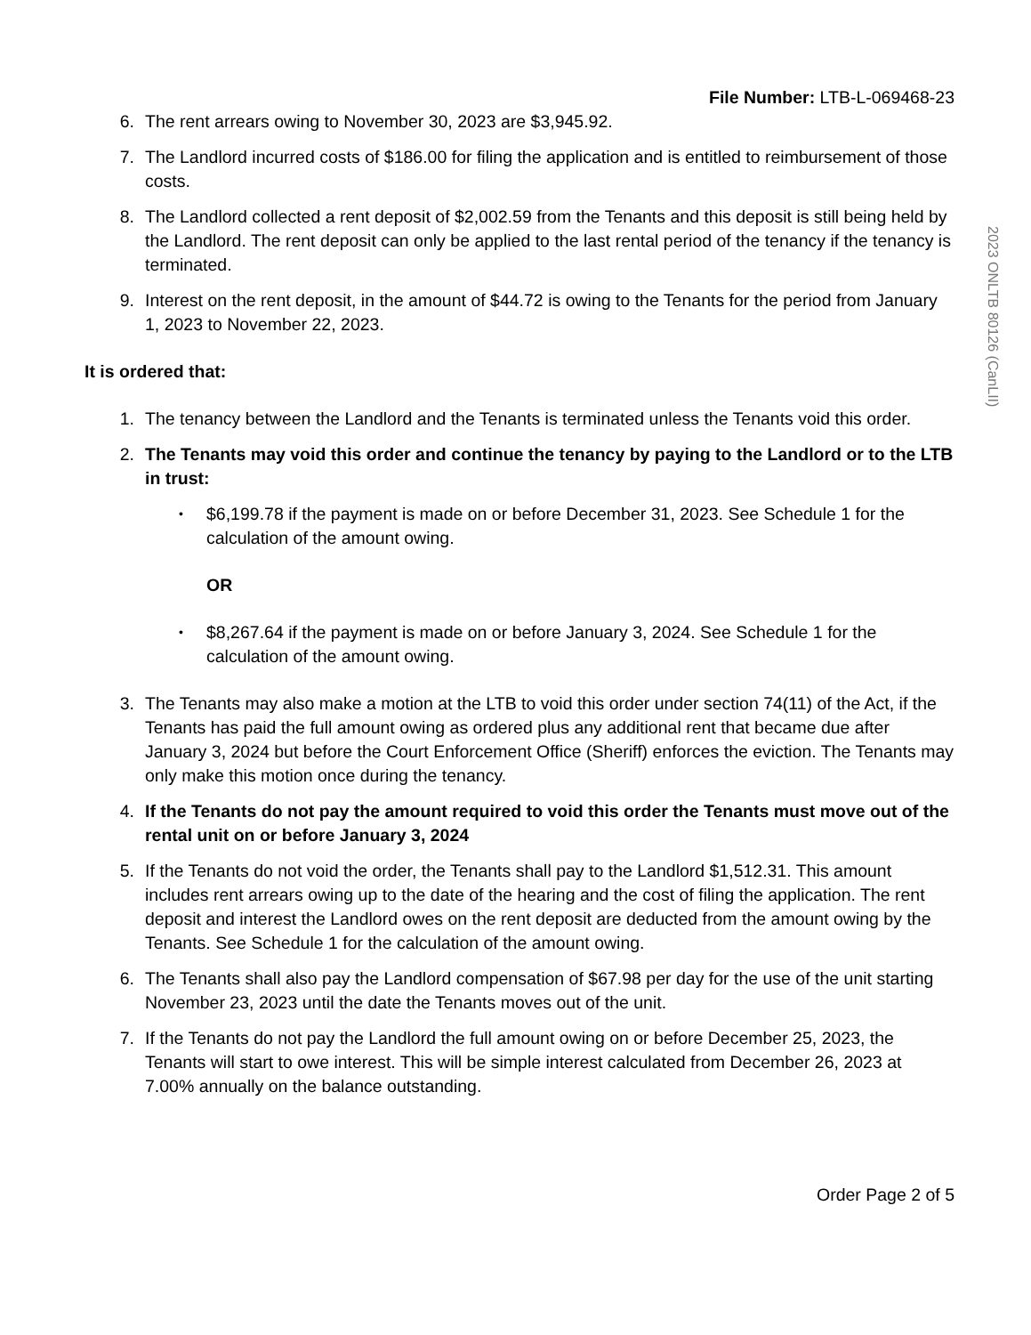File Number: LTB-L-069468-23
6. The rent arrears owing to November 30, 2023 are $3,945.92.
7. The Landlord incurred costs of $186.00 for filing the application and is entitled to reimbursement of those costs.
8. The Landlord collected a rent deposit of $2,002.59 from the Tenants and this deposit is still being held by the Landlord. The rent deposit can only be applied to the last rental period of the tenancy if the tenancy is terminated.
9. Interest on the rent deposit, in the amount of $44.72 is owing to the Tenants for the period from January 1, 2023 to November 22, 2023.
It is ordered that:
1. The tenancy between the Landlord and the Tenants is terminated unless the Tenants void this order.
2. The Tenants may void this order and continue the tenancy by paying to the Landlord or to the LTB in trust:
• $6,199.78 if the payment is made on or before December 31, 2023. See Schedule 1 for the calculation of the amount owing.
OR
• $8,267.64 if the payment is made on or before January 3, 2024. See Schedule 1 for the calculation of the amount owing.
3. The Tenants may also make a motion at the LTB to void this order under section 74(11) of the Act, if the Tenants has paid the full amount owing as ordered plus any additional rent that became due after January 3, 2024 but before the Court Enforcement Office (Sheriff) enforces the eviction. The Tenants may only make this motion once during the tenancy.
4. If the Tenants do not pay the amount required to void this order the Tenants must move out of the rental unit on or before January 3, 2024
5. If the Tenants do not void the order, the Tenants shall pay to the Landlord $1,512.31. This amount includes rent arrears owing up to the date of the hearing and the cost of filing the application. The rent deposit and interest the Landlord owes on the rent deposit are deducted from the amount owing by the Tenants. See Schedule 1 for the calculation of the amount owing.
6. The Tenants shall also pay the Landlord compensation of $67.98 per day for the use of the unit starting November 23, 2023 until the date the Tenants moves out of the unit.
7. If the Tenants do not pay the Landlord the full amount owing on or before December 25, 2023, the Tenants will start to owe interest. This will be simple interest calculated from December 26, 2023 at 7.00% annually on the balance outstanding.
Order Page 2 of 5
2023 ONLTB 80126 (CanLII)